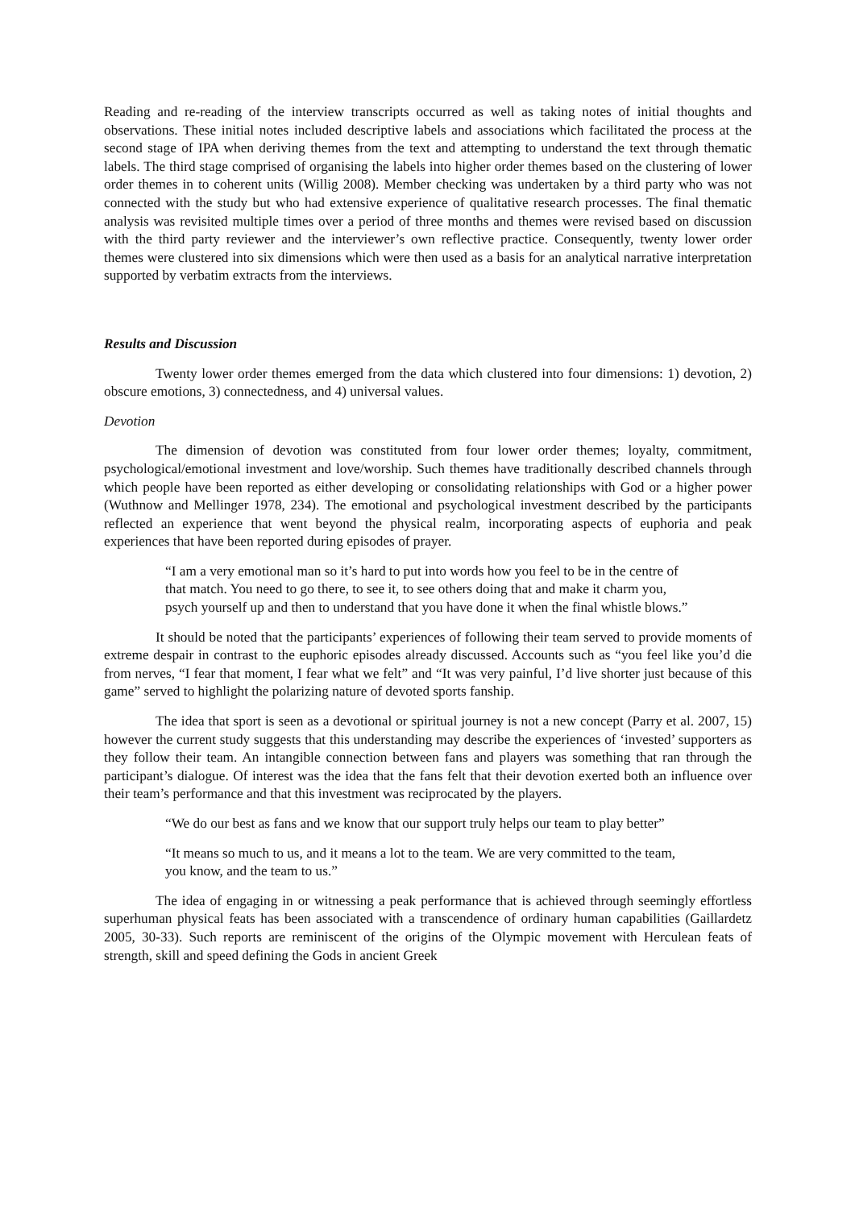Reading and re-reading of the interview transcripts occurred as well as taking notes of initial thoughts and observations. These initial notes included descriptive labels and associations which facilitated the process at the second stage of IPA when deriving themes from the text and attempting to understand the text through thematic labels. The third stage comprised of organising the labels into higher order themes based on the clustering of lower order themes in to coherent units (Willig 2008). Member checking was undertaken by a third party who was not connected with the study but who had extensive experience of qualitative research processes. The final thematic analysis was revisited multiple times over a period of three months and themes were revised based on discussion with the third party reviewer and the interviewer’s own reflective practice. Consequently, twenty lower order themes were clustered into six dimensions which were then used as a basis for an analytical narrative interpretation supported by verbatim extracts from the interviews.
Results and Discussion
Twenty lower order themes emerged from the data which clustered into four dimensions: 1) devotion, 2) obscure emotions, 3) connectedness, and 4) universal values.
Devotion
The dimension of devotion was constituted from four lower order themes; loyalty, commitment, psychological/emotional investment and love/worship. Such themes have traditionally described channels through which people have been reported as either developing or consolidating relationships with God or a higher power (Wuthnow and Mellinger 1978, 234). The emotional and psychological investment described by the participants reflected an experience that went beyond the physical realm, incorporating aspects of euphoria and peak experiences that have been reported during episodes of prayer.
“I am a very emotional man so it’s hard to put into words how you feel to be in the centre of that match. You need to go there, to see it, to see others doing that and make it charm you, psych yourself up and then to understand that you have done it when the final whistle blows.”
It should be noted that the participants’ experiences of following their team served to provide moments of extreme despair in contrast to the euphoric episodes already discussed. Accounts such as “you feel like you’d die from nerves, “I fear that moment, I fear what we felt” and “It was very painful, I’d live shorter just because of this game” served to highlight the polarizing nature of devoted sports fanship.
The idea that sport is seen as a devotional or spiritual journey is not a new concept (Parry et al. 2007, 15) however the current study suggests that this understanding may describe the experiences of ‘invested’ supporters as they follow their team. An intangible connection between fans and players was something that ran through the participant’s dialogue. Of interest was the idea that the fans felt that their devotion exerted both an influence over their team’s performance and that this investment was reciprocated by the players.
“We do our best as fans and we know that our support truly helps our team to play better”
“It means so much to us, and it means a lot to the team. We are very committed to the team, you know, and the team to us.”
The idea of engaging in or witnessing a peak performance that is achieved through seemingly effortless superhuman physical feats has been associated with a transcendence of ordinary human capabilities (Gaillardetz 2005, 30-33). Such reports are reminiscent of the origins of the Olympic movement with Herculean feats of strength, skill and speed defining the Gods in ancient Greek